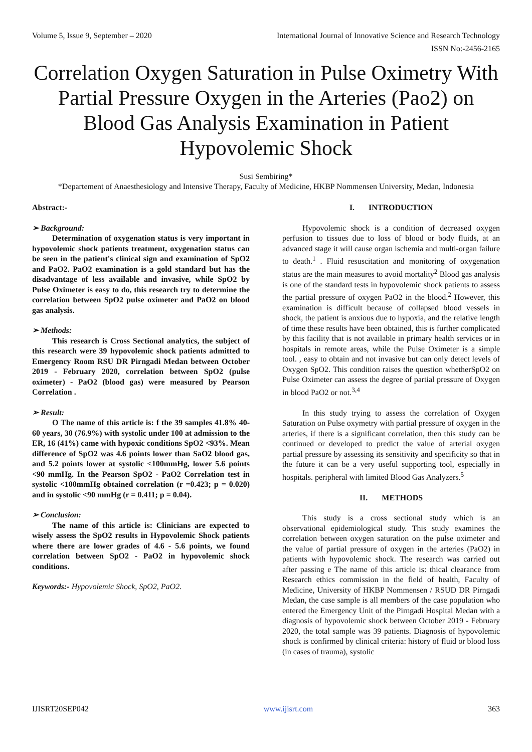Volume 5, Issue 9, September – 2020 International Journal of Innovative Science and Research Technology
ISSN No:-2456-2165
Correlation Oxygen Saturation in Pulse Oximetry With Partial Pressure Oxygen in the Arteries (Pao2) on Blood Gas Analysis Examination in Patient Hypovolemic Shock
Susi Sembiring*
*Departement of Anaesthesiology and Intensive Therapy, Faculty of Medicine, HKBP Nommensen University, Medan, Indonesia
Abstract:-
➢ Background:
Determination of oxygenation status is very important in hypovolemic shock patients treatment, oxygenation status can be seen in the patient's clinical sign and examination of SpO2 and PaO2. PaO2 examination is a gold standard but has the disadvantage of less available and invasive, while SpO2 by Pulse Oximeter is easy to do, this research try to determine the correlation between SpO2 pulse oximeter and PaO2 on blood gas analysis.
➢ Methods:
This research is Cross Sectional analytics, the subject of this research were 39 hypovolemic shock patients admitted to Emergency Room RSU DR Pirngadi Medan between October 2019 - February 2020, correlation between SpO2 (pulse oximeter) - PaO2 (blood gas) were measured by Pearson Correlation .
➢ Result:
O The name of this article is: f the 39 samples 41.8% 40-60 years, 30 (76.9%) with systolic under 100 at admission to the ER, 16 (41%) came with hypoxic conditions SpO2 <93%. Mean difference of SpO2 was 4.6 points lower than SaO2 blood gas, and 5.2 points lower at systolic <100mmHg, lower 5.6 points <90 mmHg. In the Pearson SpO2 - PaO2 Correlation test in systolic <100mmHg obtained correlation (r =0.423; p = 0.020) and in systolic <90 mmHg (r = 0.411; p = 0.04).
➢ Conclusion:
The name of this article is: Clinicians are expected to wisely assess the SpO2 results in Hypovolemic Shock patients where there are lower grades of 4.6 - 5.6 points, we found correlation between SpO2 - PaO2 in hypovolemic shock conditions.
Keywords:- Hypovolemic Shock, SpO2, PaO2.
I. INTRODUCTION
Hypovolemic shock is a condition of decreased oxygen perfusion to tissues due to loss of blood or body fluids, at an advanced stage it will cause organ ischemia and multi-organ failure to death.<sup>1</sup> . Fluid resuscitation and monitoring of oxygenation status are the main measures to avoid mortality<sup>2</sup> Blood gas analysis is one of the standard tests in hypovolemic shock patients to assess the partial pressure of oxygen PaO2 in the blood.<sup>2</sup> However, this examination is difficult because of collapsed blood vessels in shock, the patient is anxious due to hypoxia, and the relative length of time these results have been obtained, this is further complicated by this facility that is not available in primary health services or in hospitals in remote areas, while the Pulse Oximeter is a simple tool. , easy to obtain and not invasive but can only detect levels of Oxygen SpO2. This condition raises the question whetherSpO2 on Pulse Oximeter can assess the degree of partial pressure of Oxygen in blood PaO2 or not.<sup>3,4</sup>
In this study trying to assess the correlation of Oxygen Saturation on Pulse oxymetry with partial pressure of oxygen in the arteries, if there is a significant correlation, then this study can be continued or developed to predict the value of arterial oxygen partial pressure by assessing its sensitivity and specificity so that in the future it can be a very useful supporting tool, especially in hospitals. peripheral with limited Blood Gas Analyzers.<sup>5</sup>
II. METHODS
This study is a cross sectional study which is an observational epidemiological study. This study examines the correlation between oxygen saturation on the pulse oximeter and the value of partial pressure of oxygen in the arteries (PaO2) in patients with hypovolemic shock. The research was carried out after passing e The name of this article is: thical clearance from Research ethics commission in the field of health, Faculty of Medicine, University of HKBP Nommensen / RSUD DR Pirngadi Medan, the case sample is all members of the case population who entered the Emergency Unit of the Pirngadi Hospital Medan with a diagnosis of hypovolemic shock between October 2019 - February 2020, the total sample was 39 patients. Diagnosis of hypovolemic shock is confirmed by clinical criteria: history of fluid or blood loss (in cases of trauma), systolic
IJISRT20SEP042 www.ijisrt.com 363